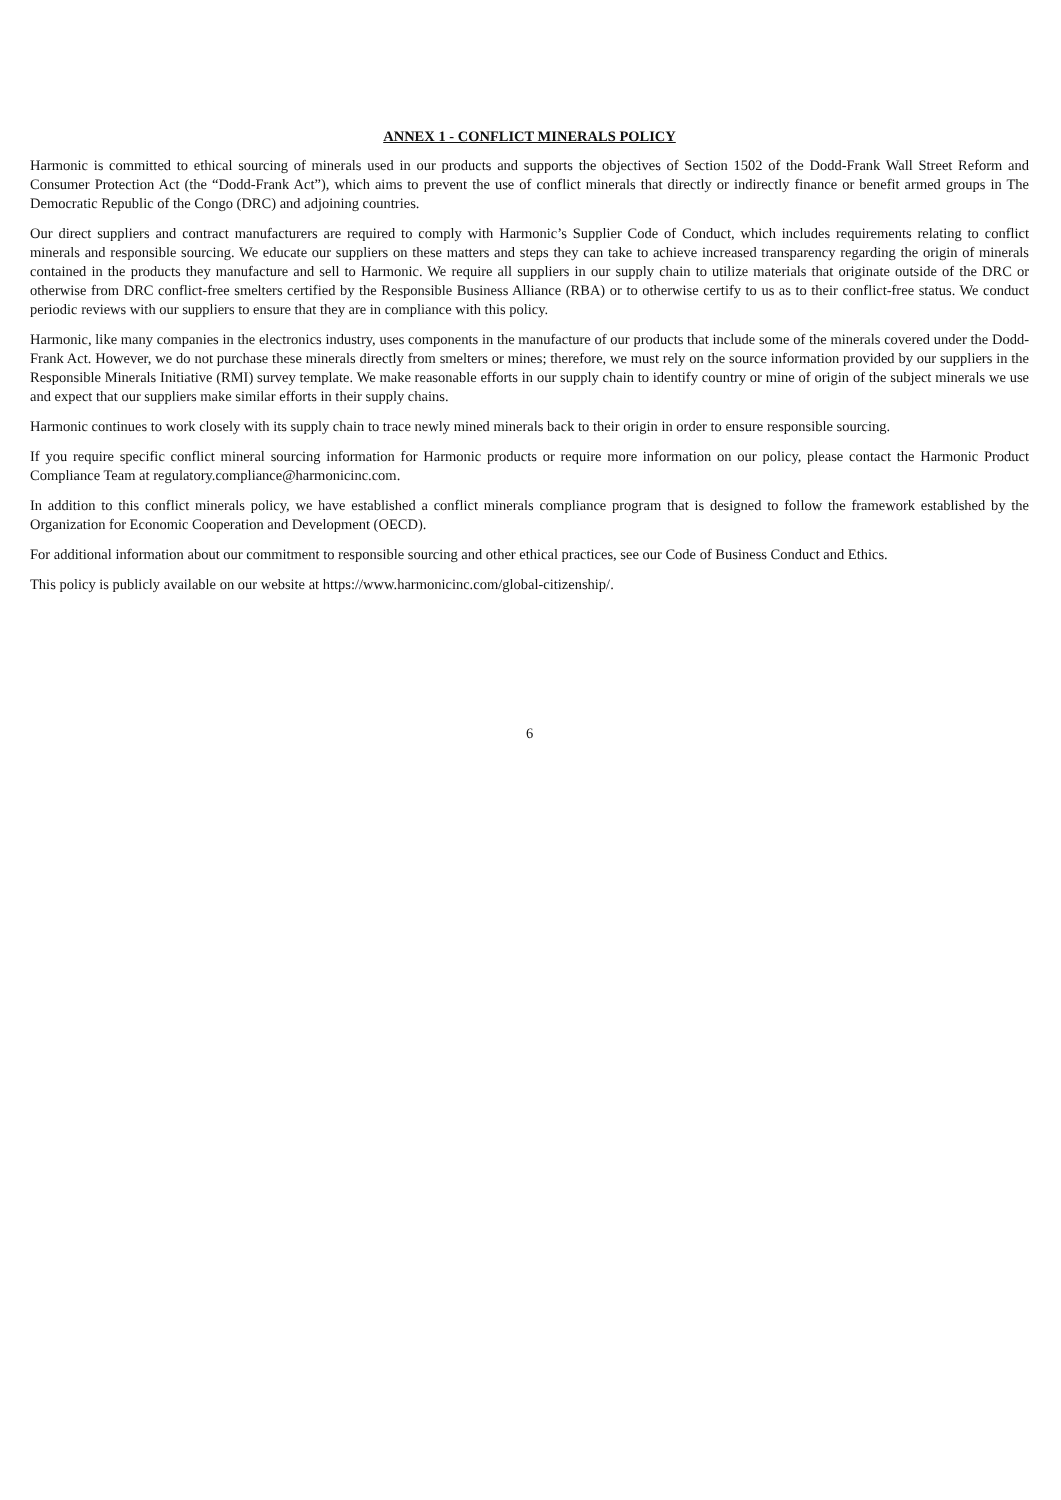ANNEX 1 - CONFLICT MINERALS POLICY
Harmonic is committed to ethical sourcing of minerals used in our products and supports the objectives of Section 1502 of the Dodd-Frank Wall Street Reform and Consumer Protection Act (the “Dodd-Frank Act”), which aims to prevent the use of conflict minerals that directly or indirectly finance or benefit armed groups in The Democratic Republic of the Congo (DRC) and adjoining countries.
Our direct suppliers and contract manufacturers are required to comply with Harmonic’s Supplier Code of Conduct, which includes requirements relating to conflict minerals and responsible sourcing. We educate our suppliers on these matters and steps they can take to achieve increased transparency regarding the origin of minerals contained in the products they manufacture and sell to Harmonic. We require all suppliers in our supply chain to utilize materials that originate outside of the DRC or otherwise from DRC conflict-free smelters certified by the Responsible Business Alliance (RBA) or to otherwise certify to us as to their conflict-free status. We conduct periodic reviews with our suppliers to ensure that they are in compliance with this policy.
Harmonic, like many companies in the electronics industry, uses components in the manufacture of our products that include some of the minerals covered under the Dodd-Frank Act. However, we do not purchase these minerals directly from smelters or mines; therefore, we must rely on the source information provided by our suppliers in the Responsible Minerals Initiative (RMI) survey template. We make reasonable efforts in our supply chain to identify country or mine of origin of the subject minerals we use and expect that our suppliers make similar efforts in their supply chains.
Harmonic continues to work closely with its supply chain to trace newly mined minerals back to their origin in order to ensure responsible sourcing.
If you require specific conflict mineral sourcing information for Harmonic products or require more information on our policy, please contact the Harmonic Product Compliance Team at regulatory.compliance@harmonicinc.com.
In addition to this conflict minerals policy, we have established a conflict minerals compliance program that is designed to follow the framework established by the Organization for Economic Cooperation and Development (OECD).
For additional information about our commitment to responsible sourcing and other ethical practices, see our Code of Business Conduct and Ethics.
This policy is publicly available on our website at https://www.harmonicinc.com/global-citizenship/.
6